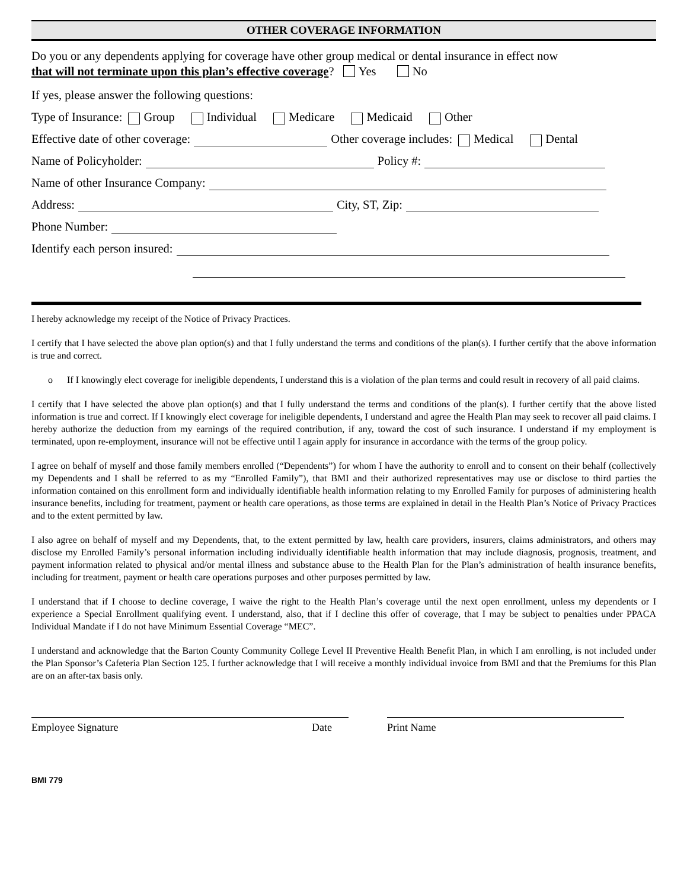OTHER COVERAGE INFORMATION
Do you or any dependents applying for coverage have other group medical or dental insurance in effect now
that will not terminate upon this plan’s effective coverage? Yes No
If yes, please answer the following questions:
Type of Insurance: Group Individual Medicare Medicaid Other
Effective date of other coverage: Other coverage includes: Medical Dental
Name of Policyholder: Policy #:
Name of other Insurance Company:
Address: City, ST, Zip:
Phone Number:
Identify each person insured:
I hereby acknowledge my receipt of the Notice of Privacy Practices.
I certify that I have selected the above plan option(s) and that I fully understand the terms and conditions of the plan(s). I further certify that the above information is true and correct.
o If I knowingly elect coverage for ineligible dependents, I understand this is a violation of the plan terms and could result in recovery of all paid claims.
I certify that I have selected the above plan option(s) and that I fully understand the terms and conditions of the plan(s). I further certify that the above listed information is true and correct. If I knowingly elect coverage for ineligible dependents, I understand and agree the Health Plan may seek to recover all paid claims. I hereby authorize the deduction from my earnings of the required contribution, if any, toward the cost of such insurance. I understand if my employment is terminated, upon re-employment, insurance will not be effective until I again apply for insurance in accordance with the terms of the group policy.
I agree on behalf of myself and those family members enrolled (“Dependents”) for whom I have the authority to enroll and to consent on their behalf (collectively my Dependents and I shall be referred to as my “Enrolled Family”), that BMI and their authorized representatives may use or disclose to third parties the information contained on this enrollment form and individually identifiable health information relating to my Enrolled Family for purposes of administering health insurance benefits, including for treatment, payment or health care operations, as those terms are explained in detail in the Health Plan’s Notice of Privacy Practices and to the extent permitted by law.
I also agree on behalf of myself and my Dependents, that, to the extent permitted by law, health care providers, insurers, claims administrators, and others may disclose my Enrolled Family’s personal information including individually identifiable health information that may include diagnosis, prognosis, treatment, and payment information related to physical and/or mental illness and substance abuse to the Health Plan for the Plan’s administration of health insurance benefits, including for treatment, payment or health care operations purposes and other purposes permitted by law.
I understand that if I choose to decline coverage, I waive the right to the Health Plan’s coverage until the next open enrollment, unless my dependents or I experience a Special Enrollment qualifying event. I understand, also, that if I decline this offer of coverage, that I may be subject to penalties under PPACA Individual Mandate if I do not have Minimum Essential Coverage “MEC”.
I understand and acknowledge that the Barton County Community College Level II Preventive Health Benefit Plan, in which I am enrolling, is not included under the Plan Sponsor’s Cafeteria Plan Section 125. I further acknowledge that I will receive a monthly individual invoice from BMI and that the Premiums for this Plan are on an after-tax basis only.
Employee Signature Date Print Name
BMI 779